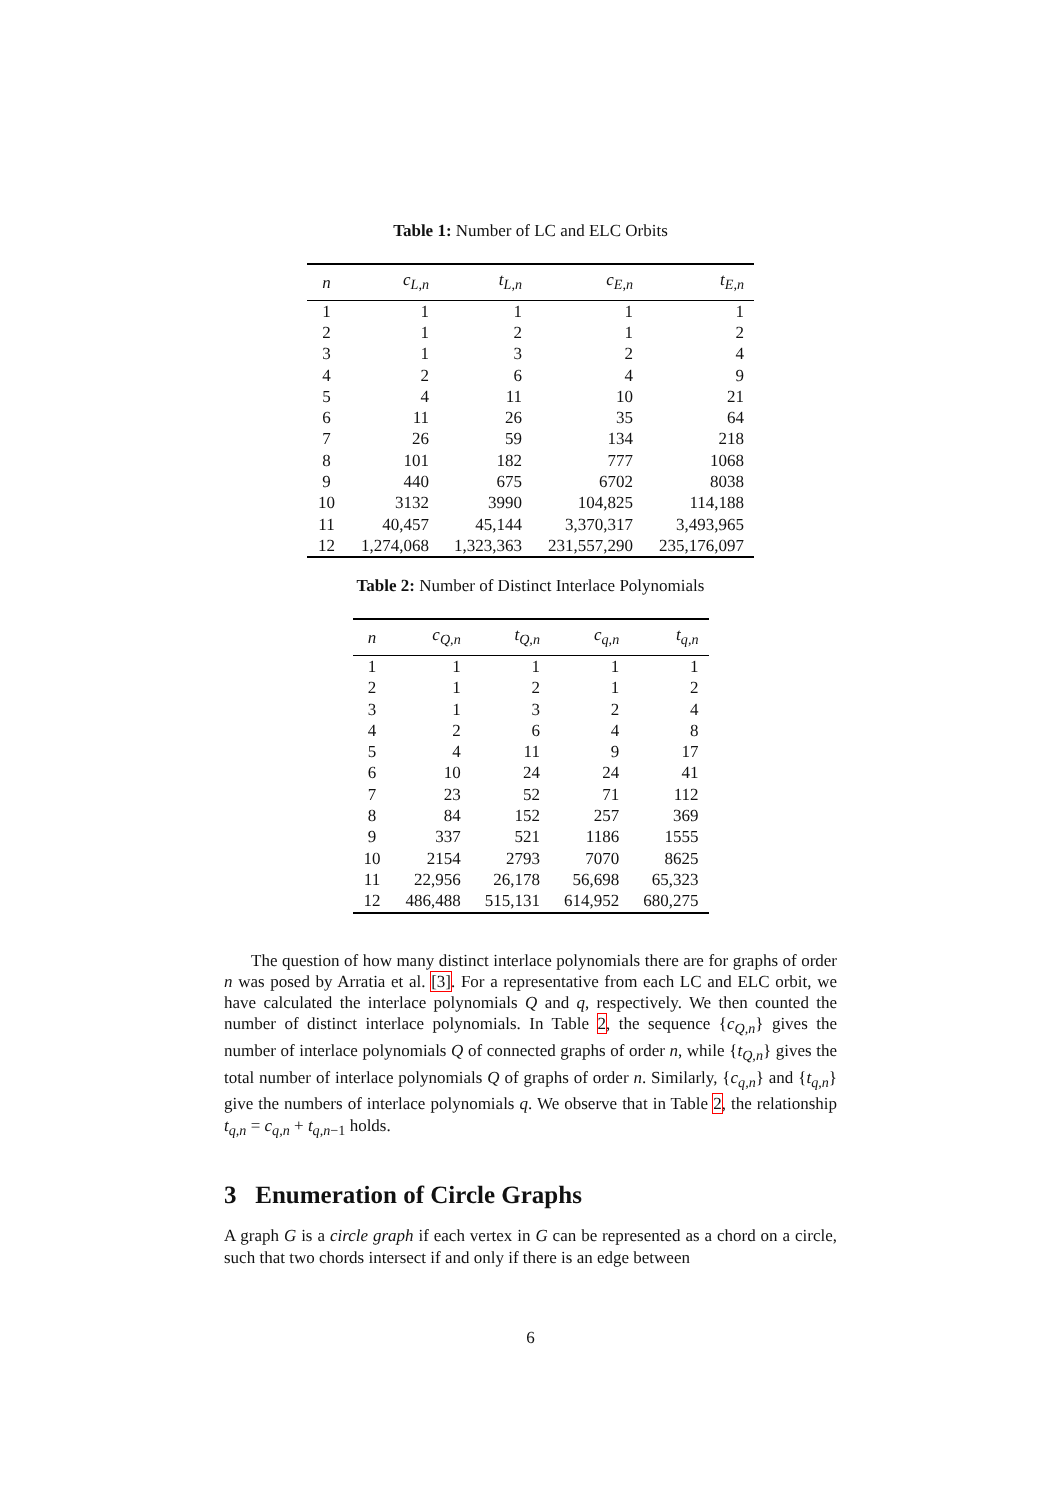Table 1: Number of LC and ELC Orbits
| n | c<sub>L,n</sub> | t<sub>L,n</sub> | c<sub>E,n</sub> | t<sub>E,n</sub> |
| --- | --- | --- | --- | --- |
| 1 | 1 | 1 | 1 | 1 |
| 2 | 1 | 2 | 1 | 2 |
| 3 | 1 | 3 | 2 | 4 |
| 4 | 2 | 6 | 4 | 9 |
| 5 | 4 | 11 | 10 | 21 |
| 6 | 11 | 26 | 35 | 64 |
| 7 | 26 | 59 | 134 | 218 |
| 8 | 101 | 182 | 777 | 1068 |
| 9 | 440 | 675 | 6702 | 8038 |
| 10 | 3132 | 3990 | 104,825 | 114,188 |
| 11 | 40,457 | 45,144 | 3,370,317 | 3,493,965 |
| 12 | 1,274,068 | 1,323,363 | 231,557,290 | 235,176,097 |
Table 2: Number of Distinct Interlace Polynomials
| n | c<sub>Q,n</sub> | t<sub>Q,n</sub> | c<sub>q,n</sub> | t<sub>q,n</sub> |
| --- | --- | --- | --- | --- |
| 1 | 1 | 1 | 1 | 1 |
| 2 | 1 | 2 | 1 | 2 |
| 3 | 1 | 3 | 2 | 4 |
| 4 | 2 | 6 | 4 | 8 |
| 5 | 4 | 11 | 9 | 17 |
| 6 | 10 | 24 | 24 | 41 |
| 7 | 23 | 52 | 71 | 112 |
| 8 | 84 | 152 | 257 | 369 |
| 9 | 337 | 521 | 1186 | 1555 |
| 10 | 2154 | 2793 | 7070 | 8625 |
| 11 | 22,956 | 26,178 | 56,698 | 65,323 |
| 12 | 486,488 | 515,131 | 614,952 | 680,275 |
The question of how many distinct interlace polynomials there are for graphs of order n was posed by Arratia et al. [3]. For a representative from each LC and ELC orbit, we have calculated the interlace polynomials Q and q, respectively. We then counted the number of distinct interlace polynomials. In Table 2, the sequence {c<sub>Q,n</sub>} gives the number of interlace polynomials Q of connected graphs of order n, while {t<sub>Q,n</sub>} gives the total number of interlace polynomials Q of graphs of order n. Similarly, {c<sub>q,n</sub>} and {t<sub>q,n</sub>} give the numbers of interlace polynomials q. We observe that in Table 2, the relationship t<sub>q,n</sub> = c<sub>q,n</sub> + t<sub>q,n−1</sub> holds.
3 Enumeration of Circle Graphs
A graph G is a circle graph if each vertex in G can be represented as a chord on a circle, such that two chords intersect if and only if there is an edge between
6